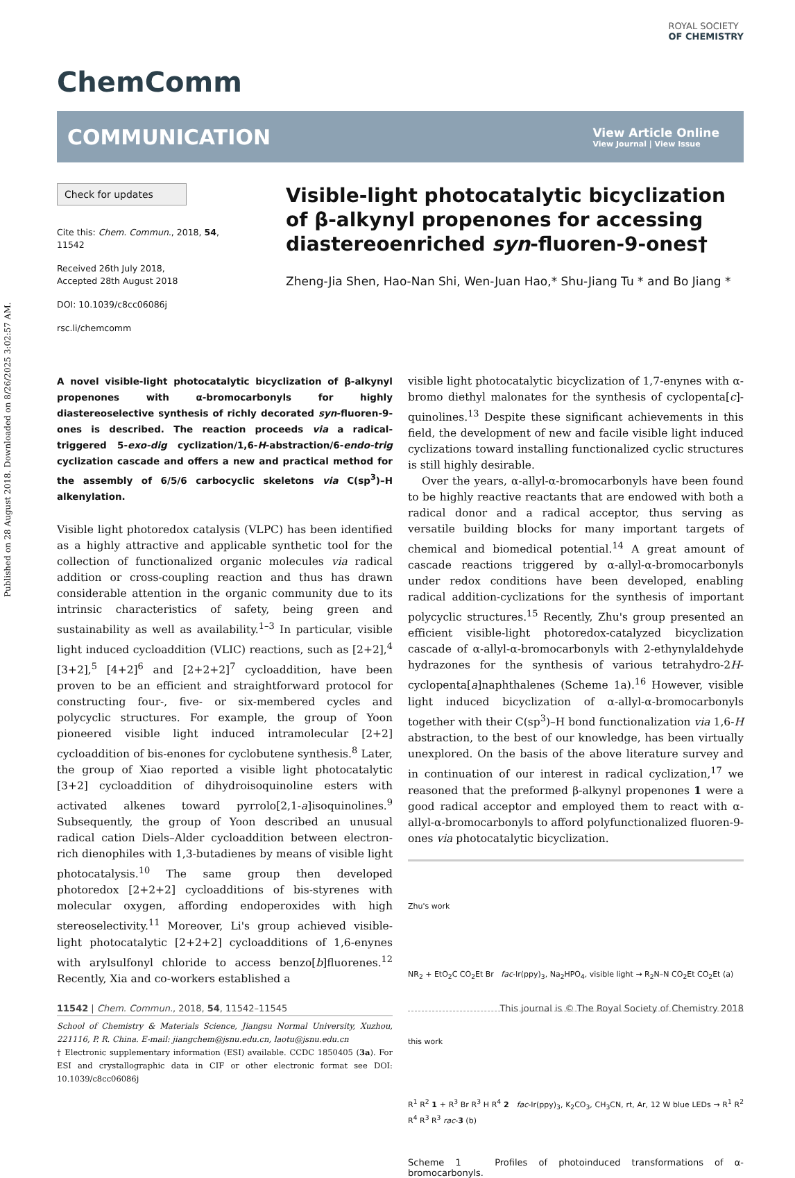Published on 28 August 2018. Downloaded on 8/26/2025 3:02:57 AM.
ROYAL SOCIETY
OF CHEMISTRY
ChemComm
COMMUNICATION
View Article Online
View Journal | View Issue
Check for updates
Cite this: Chem. Commun., 2018, 54, 11542
Received 26th July 2018,
Accepted 28th August 2018
DOI: 10.1039/c8cc06086j
rsc.li/chemcomm
Visible-light photocatalytic bicyclization of β-alkynyl propenones for accessing diastereoenriched syn-fluoren-9-ones†
Zheng-Jia Shen, Hao-Nan Shi, Wen-Juan Hao,* Shu-Jiang Tu * and Bo Jiang *
A novel visible-light photocatalytic bicyclization of β-alkynyl propenones with α-bromocarbonyls for highly diastereoselective synthesis of richly decorated syn-fluoren-9-ones is described. The reaction proceeds via a radical-triggered 5-exo-dig cyclization/1,6-H-abstraction/6-endo-trig cyclization cascade and offers a new and practical method for the assembly of 6/5/6 carbocyclic skeletons via C(sp<sup>3</sup>)–H alkenylation.
Visible light photoredox catalysis (VLPC) has been identified as a highly attractive and applicable synthetic tool for the collection of functionalized organic molecules via radical addition or cross-coupling reaction and thus has drawn considerable attention in the organic community due to its intrinsic characteristics of safety, being green and sustainability as well as availability.<sup>1–3</sup> In particular, visible light induced cycloaddition (VLIC) reactions, such as [2+2],<sup>4</sup> [3+2],<sup>5</sup> [4+2]<sup>6</sup> and [2+2+2]<sup>7</sup> cycloaddition, have been proven to be an efficient and straightforward protocol for constructing four-, five- or six-membered cycles and polycyclic structures. For example, the group of Yoon pioneered visible light induced intramolecular [2+2] cycloaddition of bis-enones for cyclobutene synthesis.<sup>8</sup> Later, the group of Xiao reported a visible light photocatalytic [3+2] cycloaddition of dihydroisoquinoline esters with activated alkenes toward pyrrolo[2,1-a]isoquinolines.<sup>9</sup> Subsequently, the group of Yoon described an unusual radical cation Diels–Alder cycloaddition between electron-rich dienophiles with 1,3-butadienes by means of visible light photocatalysis.<sup>10</sup> The same group then developed photoredox [2+2+2] cycloadditions of bis-styrenes with molecular oxygen, affording endoperoxides with high stereoselectivity.<sup>11</sup> Moreover, Li's group achieved visible-light photocatalytic [2+2+2] cycloadditions of 1,6-enynes with arylsulfonyl chloride to access benzo[b]fluorenes.<sup>12</sup> Recently, Xia and co-workers established a
School of Chemistry & Materials Science, Jiangsu Normal University, Xuzhou, 221116, P. R. China. E-mail: jiangchem@jsnu.edu.cn, laotu@jsnu.edu.cn
† Electronic supplementary information (ESI) available. CCDC 1850405 (3a). For ESI and crystallographic data in CIF or other electronic format see DOI: 10.1039/c8cc06086j
visible light photocatalytic bicyclization of 1,7-enynes with α-bromo diethyl malonates for the synthesis of cyclopenta[c]-quinolines.<sup>13</sup> Despite these significant achievements in this field, the development of new and facile visible light induced cyclizations toward installing functionalized cyclic structures is still highly desirable.
Over the years, α-allyl-α-bromocarbonyls have been found to be highly reactive reactants that are endowed with both a radical donor and a radical acceptor, thus serving as versatile building blocks for many important targets of chemical and biomedical potential.<sup>14</sup> A great amount of cascade reactions triggered by α-allyl-α-bromocarbonyls under redox conditions have been developed, enabling radical addition-cyclizations for the synthesis of important polycyclic structures.<sup>15</sup> Recently, Zhu's group presented an efficient visible-light photoredox-catalyzed bicyclization cascade of α-allyl-α-bromocarbonyls with 2-ethynylaldehyde hydrazones for the synthesis of various tetrahydro-2H-cyclopenta[a]naphthalenes (Scheme 1a).<sup>16</sup> However, visible light induced bicyclization of α-allyl-α-bromocarbonyls together with their C(sp<sup>3</sup>)–H bond functionalization via 1,6-H abstraction, to the best of our knowledge, has been virtually unexplored. On the basis of the above literature survey and in continuation of our interest in radical cyclization,<sup>17</sup> we reasoned that the preformed β-alkynyl propenones 1 were a good radical acceptor and employed them to react with α-allyl-α-bromocarbonyls to afford polyfunctionalized fluoren-9-ones via photocatalytic bicyclization.
Zhu's work
NR<sub>2</sub> + EtO<sub>2</sub>C CO<sub>2</sub>Et Br fac-Ir(ppy)<sub>3</sub>, Na<sub>2</sub>HPO<sub>4</sub>, visible light → R<sub>2</sub>N–N CO<sub>2</sub>Et CO<sub>2</sub>Et (a)
this work
R<sup>1</sup> R<sup>2</sup> 1 + R<sup>3</sup> Br R<sup>3</sup> H R<sup>4</sup> 2 fac-Ir(ppy)<sub>3</sub>, K<sub>2</sub>CO<sub>3</sub>, CH<sub>3</sub>CN, rt, Ar, 12 W blue LEDs → R<sup>1</sup> R<sup>2</sup> R<sup>4</sup> R<sup>3</sup> R<sup>3</sup> rac-3 (b)
Scheme 1 Profiles of photoinduced transformations of α-bromocarbonyls.
11542 | Chem. Commun., 2018, 54, 11542–11545 This journal is © The Royal Society of Chemistry 2018